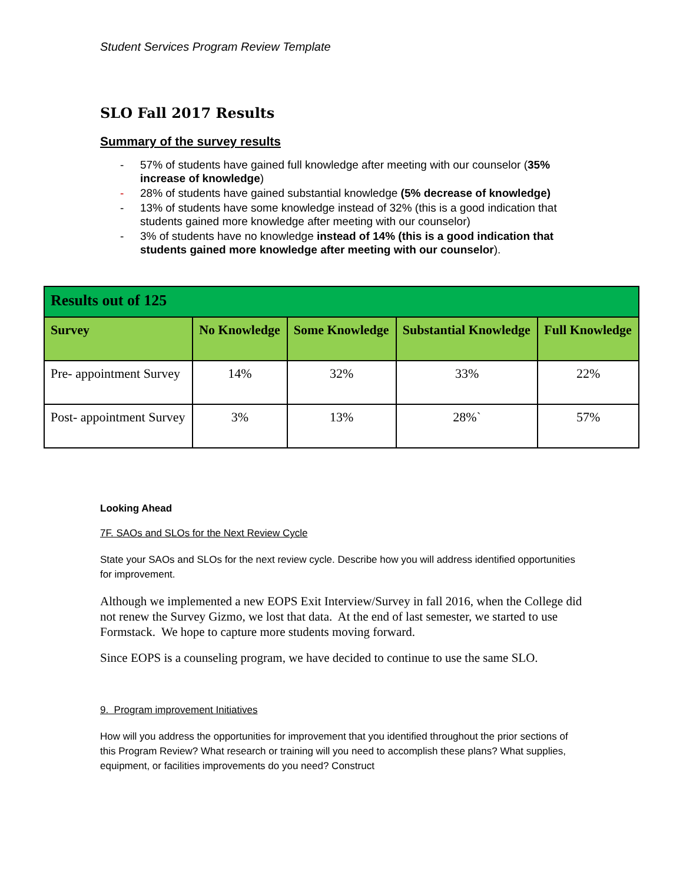Student Services Program Review Template
SLO Fall 2017 Results
Summary of the survey results
- 57% of students have gained full knowledge after meeting with our counselor (35% increase of knowledge)
- 28% of students have gained substantial knowledge (5% decrease of knowledge)
- 13% of students have some knowledge instead of 32% (this is a good indication that students gained more knowledge after meeting with our counselor)
- 3% of students have no knowledge instead of 14% (this is a good indication that students gained more knowledge after meeting with our counselor).
| Results out of 125 | | | | |
| --- | --- | --- | --- | --- |
| Survey | No Knowledge | Some Knowledge | Substantial Knowledge | Full Knowledge |
| Pre- appointment Survey | 14% | 32% | 33% | 22% |
| Post- appointment Survey | 3% | 13% | 28%` | 57% |
Looking Ahead
7F. SAOs and SLOs for the Next Review Cycle
State your SAOs and SLOs for the next review cycle. Describe how you will address identified opportunities for improvement.
Although we implemented a new EOPS Exit Interview/Survey in fall 2016, when the College did not renew the Survey Gizmo, we lost that data. At the end of last semester, we started to use Formstack. We hope to capture more students moving forward.
Since EOPS is a counseling program, we have decided to continue to use the same SLO.
9. Program improvement Initiatives
How will you address the opportunities for improvement that you identified throughout the prior sections of this Program Review? What research or training will you need to accomplish these plans? What supplies, equipment, or facilities improvements do you need? Construct